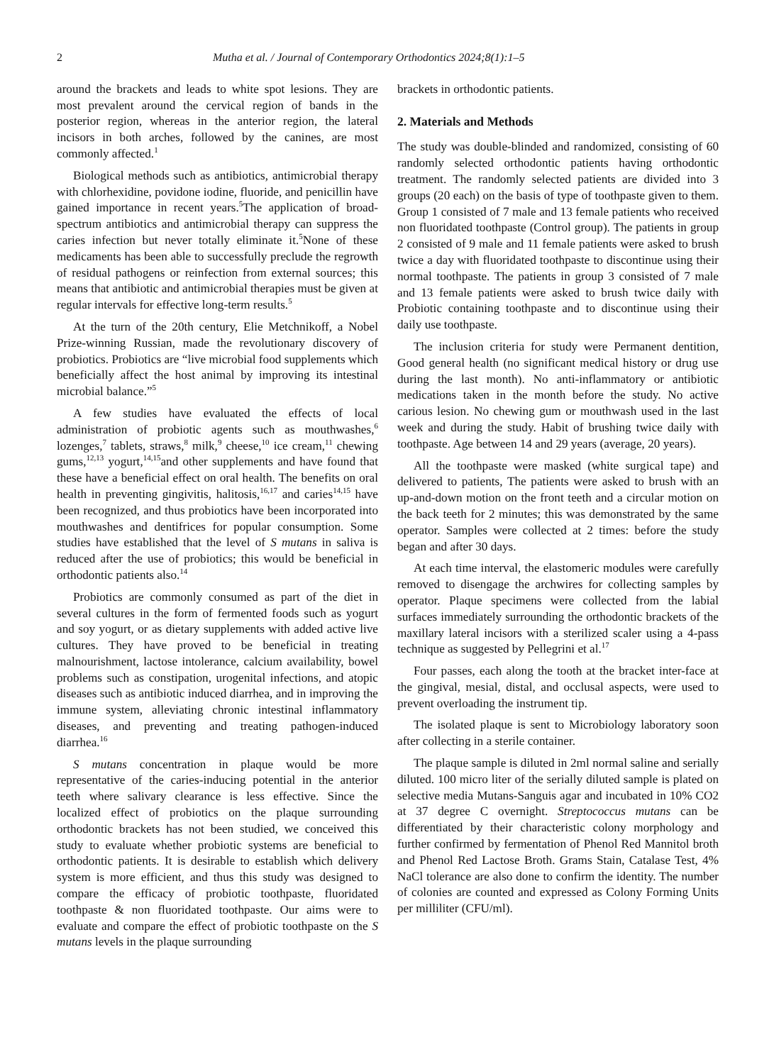2 Mutha et al. / Journal of Contemporary Orthodontics 2024;8(1):1–5
around the brackets and leads to white spot lesions. They are most prevalent around the cervical region of bands in the posterior region, whereas in the anterior region, the lateral incisors in both arches, followed by the canines, are most commonly affected.<sup>1</sup>
Biological methods such as antibiotics, antimicrobial therapy with chlorhexidine, povidone iodine, fluoride, and penicillin have gained importance in recent years.<sup>5</sup>The application of broad-spectrum antibiotics and antimicrobial therapy can suppress the caries infection but never totally eliminate it.<sup>5</sup>None of these medicaments has been able to successfully preclude the regrowth of residual pathogens or reinfection from external sources; this means that antibiotic and antimicrobial therapies must be given at regular intervals for effective long-term results.<sup>5</sup>
At the turn of the 20th century, Elie Metchnikoff, a Nobel Prize-winning Russian, made the revolutionary discovery of probiotics. Probiotics are “live microbial food supplements which beneficially affect the host animal by improving its intestinal microbial balance.”<sup>5</sup>
A few studies have evaluated the effects of local administration of probiotic agents such as mouthwashes,<sup>6</sup> lozenges,<sup>7</sup> tablets, straws,<sup>8</sup> milk,<sup>9</sup> cheese,<sup>10</sup> ice cream,<sup>11</sup> chewing gums,<sup>12,13</sup> yogurt,<sup>14,15</sup>and other supplements and have found that these have a beneficial effect on oral health. The benefits on oral health in preventing gingivitis, halitosis,<sup>16,17</sup> and caries<sup>14,15</sup> have been recognized, and thus probiotics have been incorporated into mouthwashes and dentifrices for popular consumption. Some studies have established that the level of S mutans in saliva is reduced after the use of probiotics; this would be beneficial in orthodontic patients also.<sup>14</sup>
Probiotics are commonly consumed as part of the diet in several cultures in the form of fermented foods such as yogurt and soy yogurt, or as dietary supplements with added active live cultures. They have proved to be beneficial in treating malnourishment, lactose intolerance, calcium availability, bowel problems such as constipation, urogenital infections, and atopic diseases such as antibiotic induced diarrhea, and in improving the immune system, alleviating chronic intestinal inflammatory diseases, and preventing and treating pathogen-induced diarrhea.<sup>16</sup>
S mutans concentration in plaque would be more representative of the caries-inducing potential in the anterior teeth where salivary clearance is less effective. Since the localized effect of probiotics on the plaque surrounding orthodontic brackets has not been studied, we conceived this study to evaluate whether probiotic systems are beneficial to orthodontic patients. It is desirable to establish which delivery system is more efficient, and thus this study was designed to compare the efficacy of probiotic toothpaste, fluoridated toothpaste & non fluoridated toothpaste. Our aims were to evaluate and compare the effect of probiotic toothpaste on the S mutans levels in the plaque surrounding
brackets in orthodontic patients.
2. Materials and Methods
The study was double-blinded and randomized, consisting of 60 randomly selected orthodontic patients having orthodontic treatment. The randomly selected patients are divided into 3 groups (20 each) on the basis of type of toothpaste given to them. Group 1 consisted of 7 male and 13 female patients who received non fluoridated toothpaste (Control group). The patients in group 2 consisted of 9 male and 11 female patients were asked to brush twice a day with fluoridated toothpaste to discontinue using their normal toothpaste. The patients in group 3 consisted of 7 male and 13 female patients were asked to brush twice daily with Probiotic containing toothpaste and to discontinue using their daily use toothpaste.
The inclusion criteria for study were Permanent dentition, Good general health (no significant medical history or drug use during the last month). No anti-inflammatory or antibiotic medications taken in the month before the study. No active carious lesion. No chewing gum or mouthwash used in the last week and during the study. Habit of brushing twice daily with toothpaste. Age between 14 and 29 years (average, 20 years).
All the toothpaste were masked (white surgical tape) and delivered to patients, The patients were asked to brush with an up-and-down motion on the front teeth and a circular motion on the back teeth for 2 minutes; this was demonstrated by the same operator. Samples were collected at 2 times: before the study began and after 30 days.
At each time interval, the elastomeric modules were carefully removed to disengage the archwires for collecting samples by operator. Plaque specimens were collected from the labial surfaces immediately surrounding the orthodontic brackets of the maxillary lateral incisors with a sterilized scaler using a 4-pass technique as suggested by Pellegrini et al.<sup>17</sup>
Four passes, each along the tooth at the bracket inter-face at the gingival, mesial, distal, and occlusal aspects, were used to prevent overloading the instrument tip.
The isolated plaque is sent to Microbiology laboratory soon after collecting in a sterile container.
The plaque sample is diluted in 2ml normal saline and serially diluted. 100 micro liter of the serially diluted sample is plated on selective media Mutans-Sanguis agar and incubated in 10% CO2 at 37 degree C overnight. Streptococcus mutans can be differentiated by their characteristic colony morphology and further confirmed by fermentation of Phenol Red Mannitol broth and Phenol Red Lactose Broth. Grams Stain, Catalase Test, 4% NaCl tolerance are also done to confirm the identity. The number of colonies are counted and expressed as Colony Forming Units per milliliter (CFU/ml).